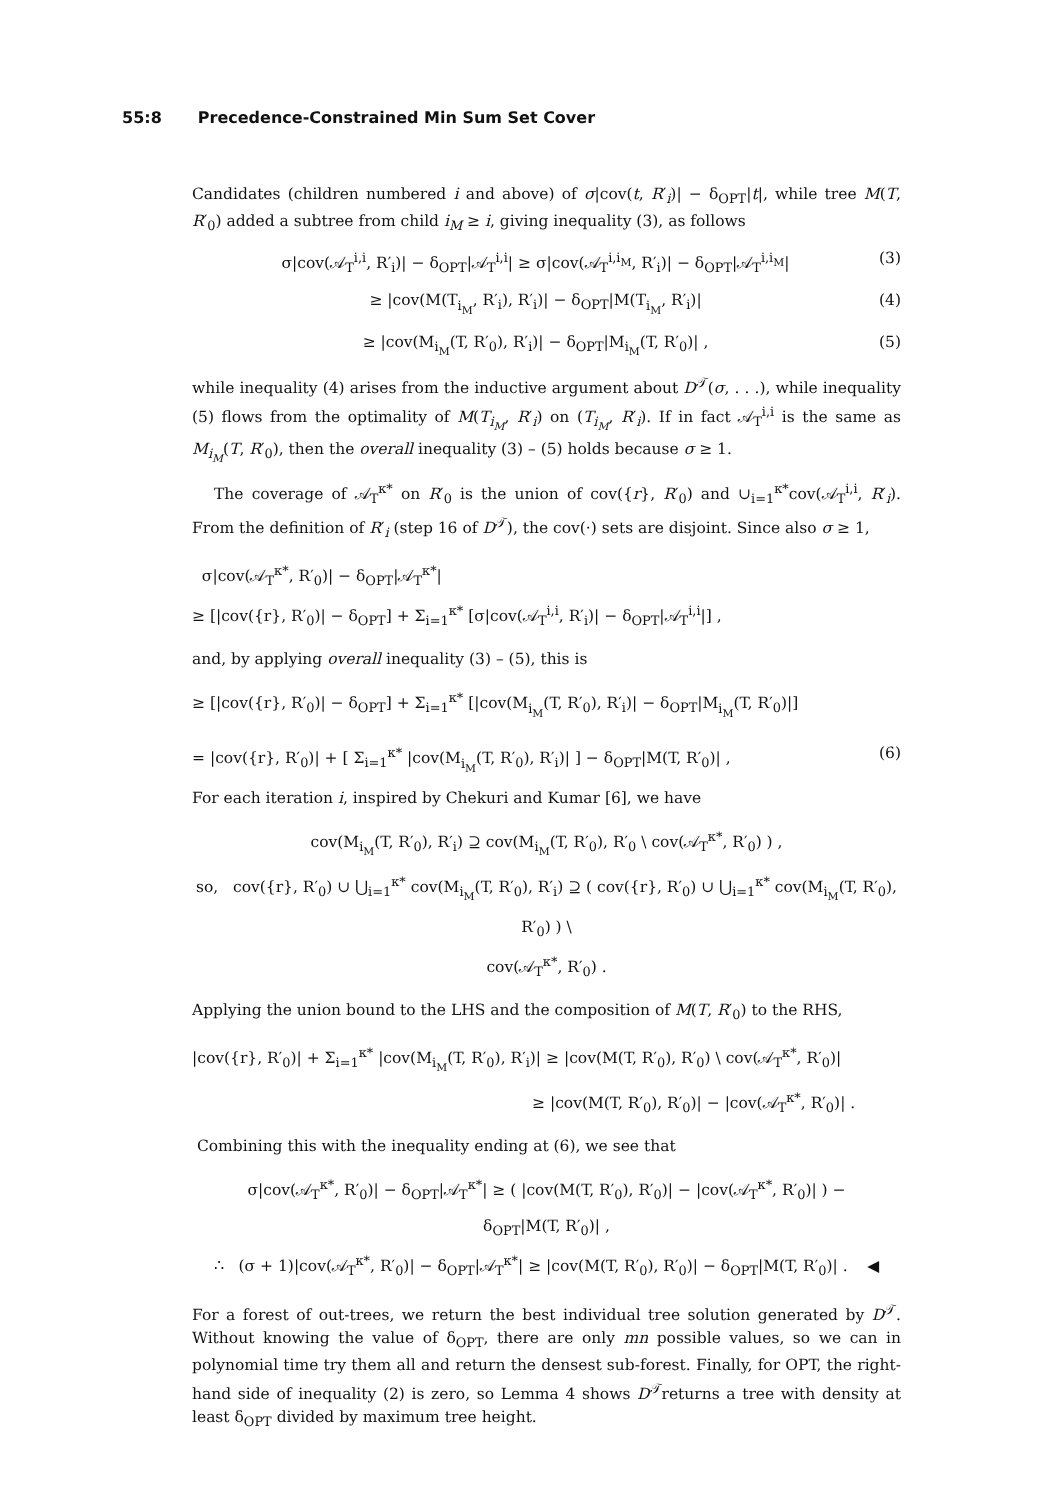55:8 Precedence-Constrained Min Sum Set Cover
Candidates (children numbered i and above) of σ|cov(t, R′<sub>i</sub>)| − δ<sub>OPT</sub>|t|, while tree M(T, R′<sub>0</sub>) added a subtree from child i<sub>M</sub> ≥ i, giving inequality (3), as follows
σ|cov(𝒜<sub>T</sub><sup>i,i</sup>, R′<sub>i</sub>)| − δ<sub>OPT</sub>|𝒜<sub>T</sub><sup>i,i</sup>| ≥ σ|cov(𝒜<sub>T</sub><sup>i,i<sub>M</sub></sup>, R′<sub>i</sub>)| − δ<sub>OPT</sub>|𝒜<sub>T</sub><sup>i,i<sub>M</sub></sup>| (3)
≥ |cov(M(T<sub>i<sub>M</sub></sub>, R′<sub>i</sub>), R′<sub>i</sub>)| − δ<sub>OPT</sub>|M(T<sub>i<sub>M</sub></sub>, R′<sub>i</sub>)| (4)
≥ |cov(M<sub>i<sub>M</sub></sub>(T, R′<sub>0</sub>), R′<sub>i</sub>)| − δ<sub>OPT</sub>|M<sub>i<sub>M</sub></sub>(T, R′<sub>0</sub>)| , (5)
while inequality (4) arises from the inductive argument about D<sup>𝒯</sup>(σ, . . .), while inequality (5) flows from the optimality of M(T<sub>i<sub>M</sub></sub>, R′<sub>i</sub>) on (T<sub>i<sub>M</sub></sub>, R′<sub>i</sub>). If in fact 𝒜<sub>T</sub><sup>i,i</sup> is the same as M<sub>i<sub>M</sub></sub>(T, R′<sub>0</sub>), then the overall inequality (3) – (5) holds because σ ≥ 1.
The coverage of 𝒜<sub>T</sub><sup>κ*</sup> on R′<sub>0</sub> is the union of cov({r}, R′<sub>0</sub>) and ∪<sub>i=1</sub><sup>κ*</sup>cov(𝒜<sub>T</sub><sup>i,i</sup>, R′<sub>i</sub>). From the definition of R′<sub>i</sub> (step 16 of D<sup>𝒯</sup>), the cov(·) sets are disjoint. Since also σ ≥ 1,
σ|cov(𝒜<sub>T</sub><sup>κ*</sup>, R′<sub>0</sub>)| − δ<sub>OPT</sub>|𝒜<sub>T</sub><sup>κ*</sup>|
≥ [|cov({r}, R′<sub>0</sub>)| − δ<sub>OPT</sub>] + Σ<sub>i=1</sub><sup>κ*</sup> [σ|cov(𝒜<sub>T</sub><sup>i,i</sup>, R′<sub>i</sub>)| − δ<sub>OPT</sub>|𝒜<sub>T</sub><sup>i,i</sup>|] ,
and, by applying overall inequality (3) – (5), this is
≥ [|cov({r}, R′<sub>0</sub>)| − δ<sub>OPT</sub>] + Σ<sub>i=1</sub><sup>κ*</sup> [|cov(M<sub>i<sub>M</sub></sub>(T, R′<sub>0</sub>), R′<sub>i</sub>)| − δ<sub>OPT</sub>|M<sub>i<sub>M</sub></sub>(T, R′<sub>0</sub>)|]
= |cov({r}, R′<sub>0</sub>)| + [ Σ<sub>i=1</sub><sup>κ*</sup> |cov(M<sub>i<sub>M</sub></sub>(T, R′<sub>0</sub>), R′<sub>i</sub>)| ] − δ<sub>OPT</sub>|M(T, R′<sub>0</sub>)| , (6)
For each iteration i, inspired by Chekuri and Kumar [6], we have
cov(M<sub>i<sub>M</sub></sub>(T, R′<sub>0</sub>), R′<sub>i</sub>) ⊇ cov(M<sub>i<sub>M</sub></sub>(T, R′<sub>0</sub>), R′<sub>0</sub> \ cov(𝒜<sub>T</sub><sup>κ*</sup>, R′<sub>0</sub>) ) ,
so, cov({r}, R′<sub>0</sub>) ∪ ⋃<sub>i=1</sub><sup>κ*</sup> cov(M<sub>i<sub>M</sub></sub>(T, R′<sub>0</sub>), R′<sub>i</sub>) ⊇ ( cov({r}, R′<sub>0</sub>) ∪ ⋃<sub>i=1</sub><sup>κ*</sup> cov(M<sub>i<sub>M</sub></sub>(T, R′<sub>0</sub>), R′<sub>0</sub>) ) \
cov(𝒜<sub>T</sub><sup>κ*</sup>, R′<sub>0</sub>) .
Applying the union bound to the LHS and the composition of M(T, R′<sub>0</sub>) to the RHS,
|cov({r}, R′<sub>0</sub>)| + Σ<sub>i=1</sub><sup>κ*</sup> |cov(M<sub>i<sub>M</sub></sub>(T, R′<sub>0</sub>), R′<sub>i</sub>)| ≥ |cov(M(T, R′<sub>0</sub>), R′<sub>0</sub>) \ cov(𝒜<sub>T</sub><sup>κ*</sup>, R′<sub>0</sub>)|
≥ |cov(M(T, R′<sub>0</sub>), R′<sub>0</sub>)| − |cov(𝒜<sub>T</sub><sup>κ*</sup>, R′<sub>0</sub>)| .
Combining this with the inequality ending at (6), we see that
σ|cov(𝒜<sub>T</sub><sup>κ*</sup>, R′<sub>0</sub>)| − δ<sub>OPT</sub>|𝒜<sub>T</sub><sup>κ*</sup>| ≥ ( |cov(M(T, R′<sub>0</sub>), R′<sub>0</sub>)| − |cov(𝒜<sub>T</sub><sup>κ*</sup>, R′<sub>0</sub>)| ) −
δ<sub>OPT</sub>|M(T, R′<sub>0</sub>)| ,
∴ (σ + 1)|cov(𝒜<sub>T</sub><sup>κ*</sup>, R′<sub>0</sub>)| − δ<sub>OPT</sub>|𝒜<sub>T</sub><sup>κ*</sup>| ≥ |cov(M(T, R′<sub>0</sub>), R′<sub>0</sub>)| − δ<sub>OPT</sub>|M(T, R′<sub>0</sub>)| . ◀
For a forest of out-trees, we return the best individual tree solution generated by D<sup>𝒯</sup>. Without knowing the value of δ<sub>OPT</sub>, there are only mn possible values, so we can in polynomial time try them all and return the densest sub-forest. Finally, for OPT, the right-hand side of inequality (2) is zero, so Lemma 4 shows D<sup>𝒯</sup>returns a tree with density at least δ<sub>OPT</sub> divided by maximum tree height.